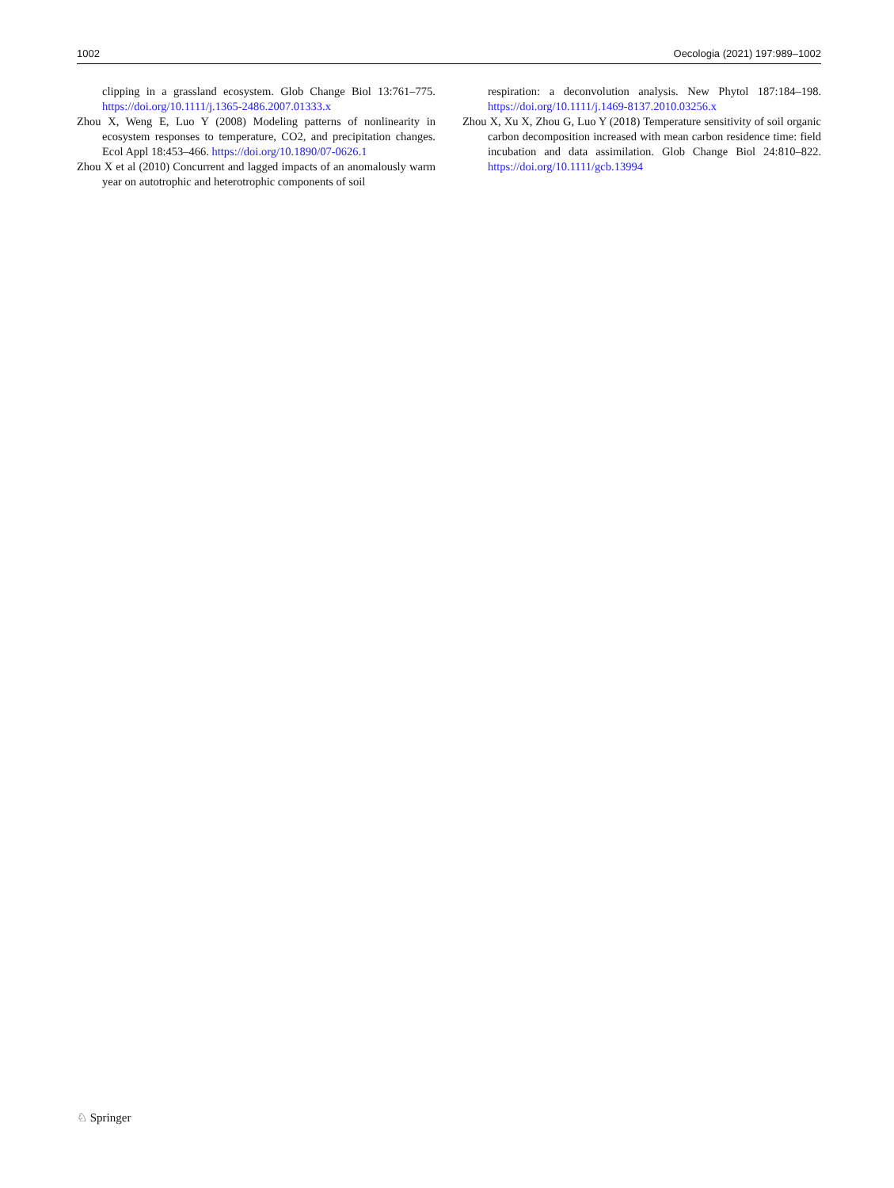1002 Oecologia (2021) 197:989–1002
clipping in a grassland ecosystem. Glob Change Biol 13:761–775. https://doi.org/10.1111/j.1365-2486.2007.01333.x
Zhou X, Weng E, Luo Y (2008) Modeling patterns of nonlinearity in ecosystem responses to temperature, CO2, and precipitation changes. Ecol Appl 18:453–466. https://doi.org/10.1890/07-0626.1
Zhou X et al (2010) Concurrent and lagged impacts of an anomalously warm year on autotrophic and heterotrophic components of soil
respiration: a deconvolution analysis. New Phytol 187:184–198. https://doi.org/10.1111/j.1469-8137.2010.03256.x
Zhou X, Xu X, Zhou G, Luo Y (2018) Temperature sensitivity of soil organic carbon decomposition increased with mean carbon residence time: field incubation and data assimilation. Glob Change Biol 24:810–822. https://doi.org/10.1111/gcb.13994
♘ Springer